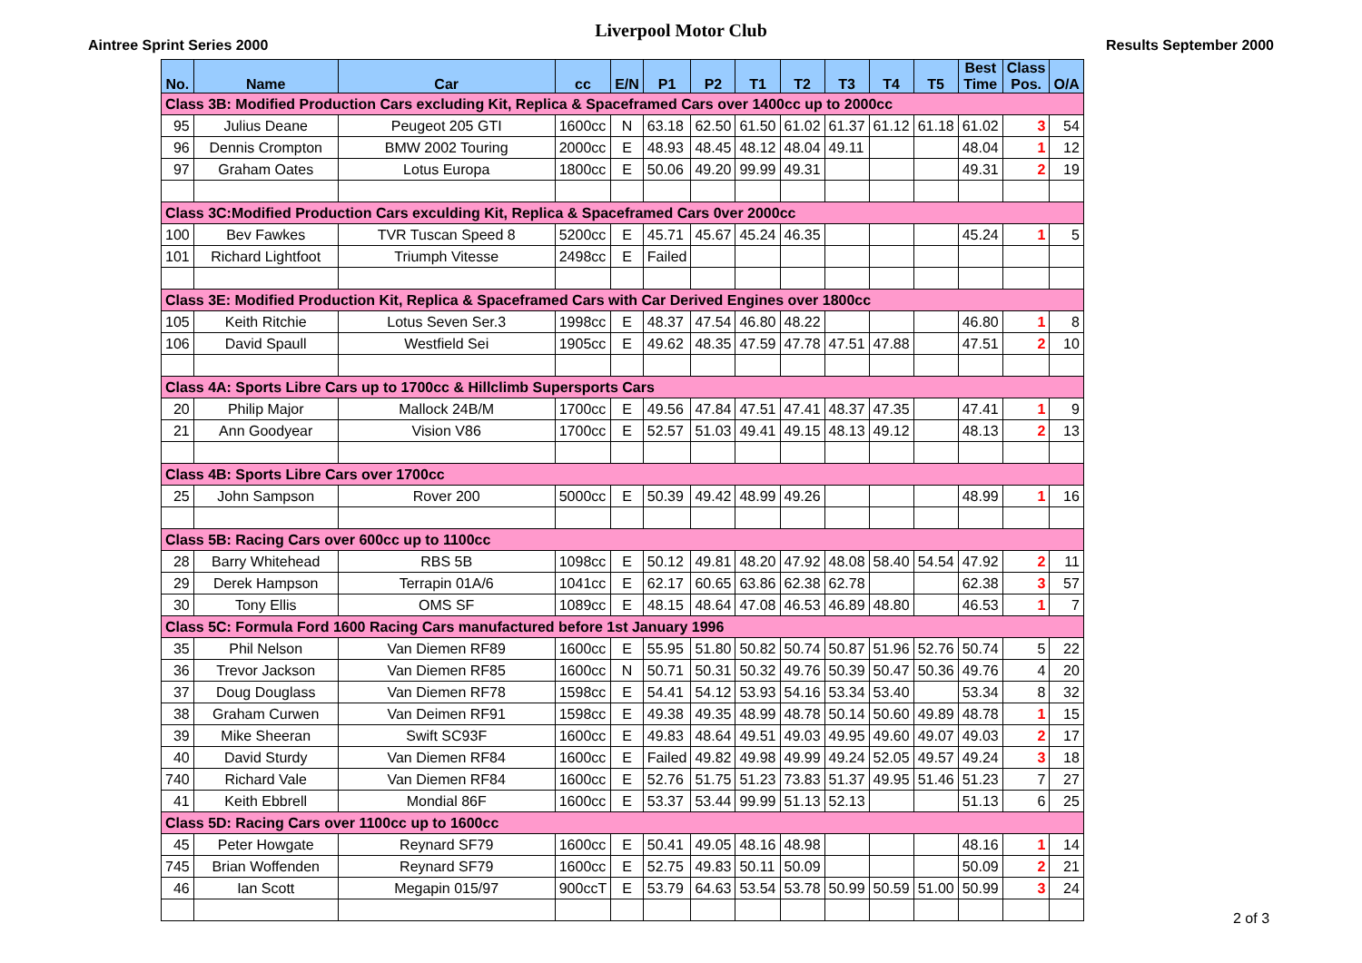Liverpool Motor Club
Aintree Sprint Series 2000 Results September 2000
| No. | Name | Car | cc | E/N | P1 | P2 | T1 | T2 | T3 | T4 | T5 | Best Time | Class Pos. | O/A |
| --- | --- | --- | --- | --- | --- | --- | --- | --- | --- | --- | --- | --- | --- | --- |
| Class 3B: Modified Production Cars excluding Kit, Replica & Spaceframed Cars over 1400cc up to 2000cc | | | | | | | | | | | | | | |
| 95 | Julius Deane | Peugeot 205 GTI | 1600cc | N | 63.18 | 62.50 | 61.50 | 61.02 | 61.37 | 61.12 | 61.18 | 61.02 | 3 | 54 |
| 96 | Dennis Crompton | BMW 2002 Touring | 2000cc | E | 48.93 | 48.45 | 48.12 | 48.04 | 49.11 | | | 48.04 | 1 | 12 |
| 97 | Graham Oates | Lotus Europa | 1800cc | E | 50.06 | 49.20 | 99.99 | 49.31 | | | | 49.31 | 2 | 19 |
| Class 3C:Modified Production Cars exculding Kit, Replica & Spaceframed Cars 0ver 2000cc | | | | | | | | | | | | | | |
| 100 | Bev Fawkes | TVR Tuscan Speed 8 | 5200cc | E | 45.71 | 45.67 | 45.24 | 46.35 | | | | 45.24 | 1 | 5 |
| 101 | Richard Lightfoot | Triumph Vitesse | 2498cc | E | Failed | | | | | | | | | |
| Class 3E: Modified Production Kit, Replica & Spaceframed Cars with Car Derived Engines over 1800cc | | | | | | | | | | | | | | |
| 105 | Keith Ritchie | Lotus Seven Ser.3 | 1998cc | E | 48.37 | 47.54 | 46.80 | 48.22 | | | | 46.80 | 1 | 8 |
| 106 | David Spaull | Westfield Sei | 1905cc | E | 49.62 | 48.35 | 47.59 | 47.78 | 47.51 | 47.88 | | 47.51 | 2 | 10 |
| Class 4A: Sports Libre Cars up to 1700cc & Hillclimb Supersports Cars | | | | | | | | | | | | | | |
| 20 | Philip Major | Mallock 24B/M | 1700cc | E | 49.56 | 47.84 | 47.51 | 47.41 | 48.37 | 47.35 | | 47.41 | 1 | 9 |
| 21 | Ann Goodyear | Vision V86 | 1700cc | E | 52.57 | 51.03 | 49.41 | 49.15 | 48.13 | 49.12 | | 48.13 | 2 | 13 |
| Class 4B: Sports Libre Cars over 1700cc | | | | | | | | | | | | | | |
| 25 | John Sampson | Rover 200 | 5000cc | E | 50.39 | 49.42 | 48.99 | 49.26 | | | | 48.99 | 1 | 16 |
| Class 5B: Racing Cars over 600cc up to 1100cc | | | | | | | | | | | | | | |
| 28 | Barry Whitehead | RBS 5B | 1098cc | E | 50.12 | 49.81 | 48.20 | 47.92 | 48.08 | 58.40 | 54.54 | 47.92 | 2 | 11 |
| 29 | Derek Hampson | Terrapin 01A/6 | 1041cc | E | 62.17 | 60.65 | 63.86 | 62.38 | 62.78 | | | 62.38 | 3 | 57 |
| 30 | Tony Ellis | OMS SF | 1089cc | E | 48.15 | 48.64 | 47.08 | 46.53 | 46.89 | 48.80 | | 46.53 | 1 | 7 |
| Class 5C: Formula Ford 1600 Racing Cars manufactured before 1st January 1996 | | | | | | | | | | | | | | |
| 35 | Phil Nelson | Van Diemen RF89 | 1600cc | E | 55.95 | 51.80 | 50.82 | 50.74 | 50.87 | 51.96 | 52.76 | 50.74 | 5 | 22 |
| 36 | Trevor Jackson | Van Diemen RF85 | 1600cc | N | 50.71 | 50.31 | 50.32 | 49.76 | 50.39 | 50.47 | 50.36 | 49.76 | 4 | 20 |
| 37 | Doug Douglass | Van Diemen RF78 | 1598cc | E | 54.41 | 54.12 | 53.93 | 54.16 | 53.34 | 53.40 | | 53.34 | 8 | 32 |
| 38 | Graham Curwen | Van Deimen RF91 | 1598cc | E | 49.38 | 49.35 | 48.99 | 48.78 | 50.14 | 50.60 | 49.89 | 48.78 | 1 | 15 |
| 39 | Mike Sheeran | Swift SC93F | 1600cc | E | 49.83 | 48.64 | 49.51 | 49.03 | 49.95 | 49.60 | 49.07 | 49.03 | 2 | 17 |
| 40 | David Sturdy | Van Diemen RF84 | 1600cc | E | Failed | 49.82 | 49.98 | 49.99 | 49.24 | 52.05 | 49.57 | 49.24 | 3 | 18 |
| 740 | Richard Vale | Van Diemen RF84 | 1600cc | E | 52.76 | 51.75 | 51.23 | 73.83 | 51.37 | 49.95 | 51.46 | 51.23 | 7 | 27 |
| 41 | Keith Ebbrell | Mondial 86F | 1600cc | E | 53.37 | 53.44 | 99.99 | 51.13 | 52.13 | | | 51.13 | 6 | 25 |
| Class 5D: Racing Cars over 1100cc up to 1600cc | | | | | | | | | | | | | | |
| 45 | Peter Howgate | Reynard SF79 | 1600cc | E | 50.41 | 49.05 | 48.16 | 48.98 | | | | 48.16 | 1 | 14 |
| 745 | Brian Woffenden | Reynard SF79 | 1600cc | E | 52.75 | 49.83 | 50.11 | 50.09 | | | | 50.09 | 2 | 21 |
| 46 | Ian Scott | Megapin 015/97 | 900ccT | E | 53.79 | 64.63 | 53.54 | 53.78 | 50.99 | 50.59 | 51.00 | 50.99 | 3 | 24 |
2 of 3